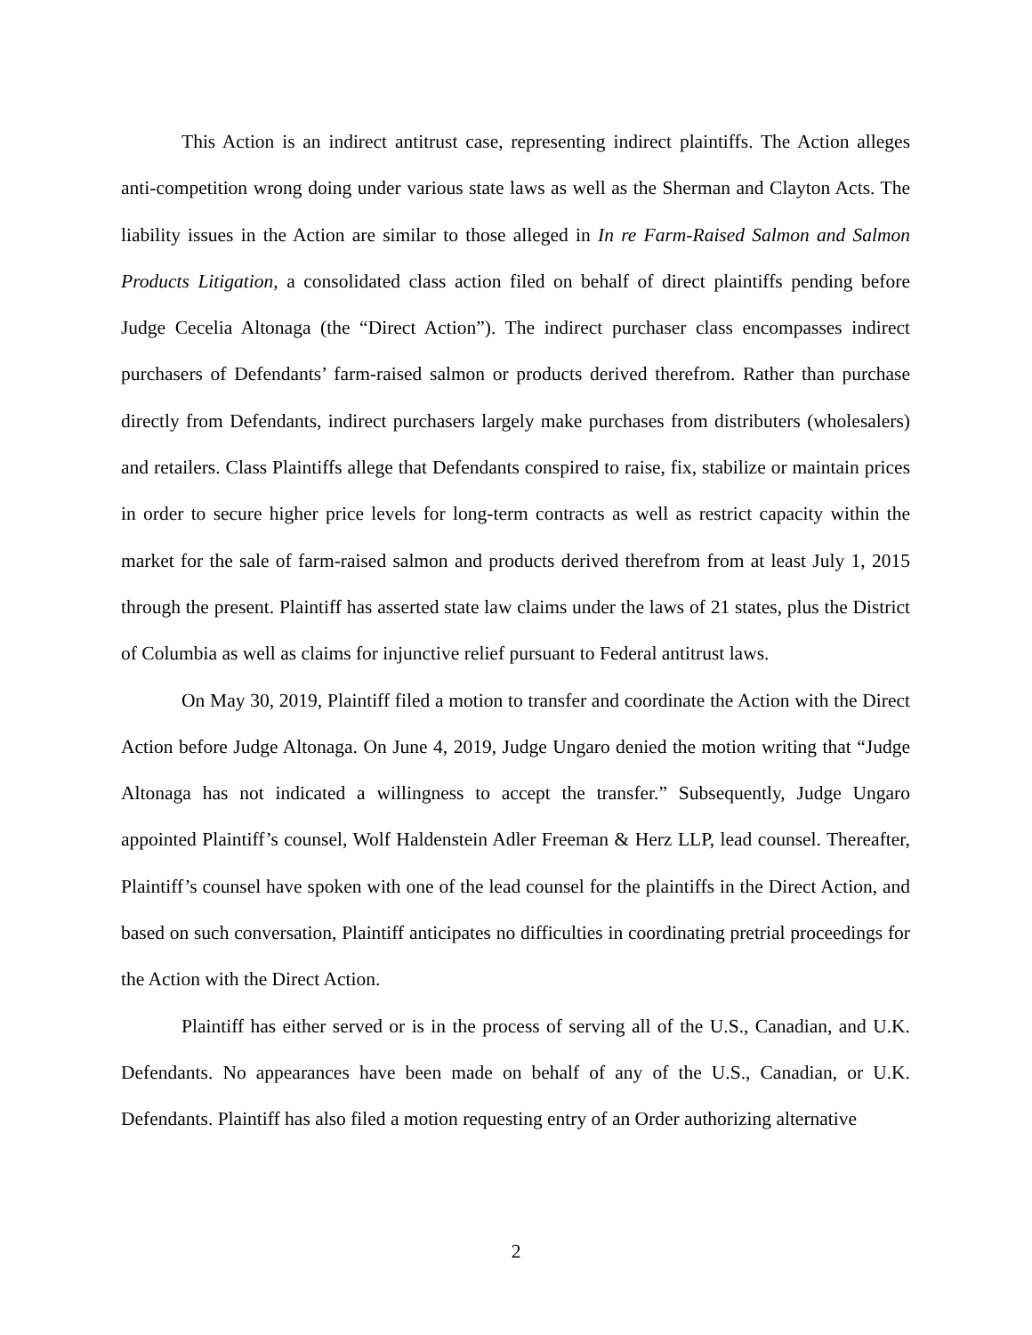This Action is an indirect antitrust case, representing indirect plaintiffs. The Action alleges anti-competition wrong doing under various state laws as well as the Sherman and Clayton Acts. The liability issues in the Action are similar to those alleged in In re Farm-Raised Salmon and Salmon Products Litigation, a consolidated class action filed on behalf of direct plaintiffs pending before Judge Cecelia Altonaga (the “Direct Action”). The indirect purchaser class encompasses indirect purchasers of Defendants’ farm-raised salmon or products derived therefrom. Rather than purchase directly from Defendants, indirect purchasers largely make purchases from distributers (wholesalers) and retailers. Class Plaintiffs allege that Defendants conspired to raise, fix, stabilize or maintain prices in order to secure higher price levels for long-term contracts as well as restrict capacity within the market for the sale of farm-raised salmon and products derived therefrom from at least July 1, 2015 through the present. Plaintiff has asserted state law claims under the laws of 21 states, plus the District of Columbia as well as claims for injunctive relief pursuant to Federal antitrust laws.
On May 30, 2019, Plaintiff filed a motion to transfer and coordinate the Action with the Direct Action before Judge Altonaga. On June 4, 2019, Judge Ungaro denied the motion writing that “Judge Altonaga has not indicated a willingness to accept the transfer.” Subsequently, Judge Ungaro appointed Plaintiff’s counsel, Wolf Haldenstein Adler Freeman & Herz LLP, lead counsel. Thereafter, Plaintiff’s counsel have spoken with one of the lead counsel for the plaintiffs in the Direct Action, and based on such conversation, Plaintiff anticipates no difficulties in coordinating pretrial proceedings for the Action with the Direct Action.
Plaintiff has either served or is in the process of serving all of the U.S., Canadian, and U.K. Defendants. No appearances have been made on behalf of any of the U.S., Canadian, or U.K. Defendants. Plaintiff has also filed a motion requesting entry of an Order authorizing alternative
2